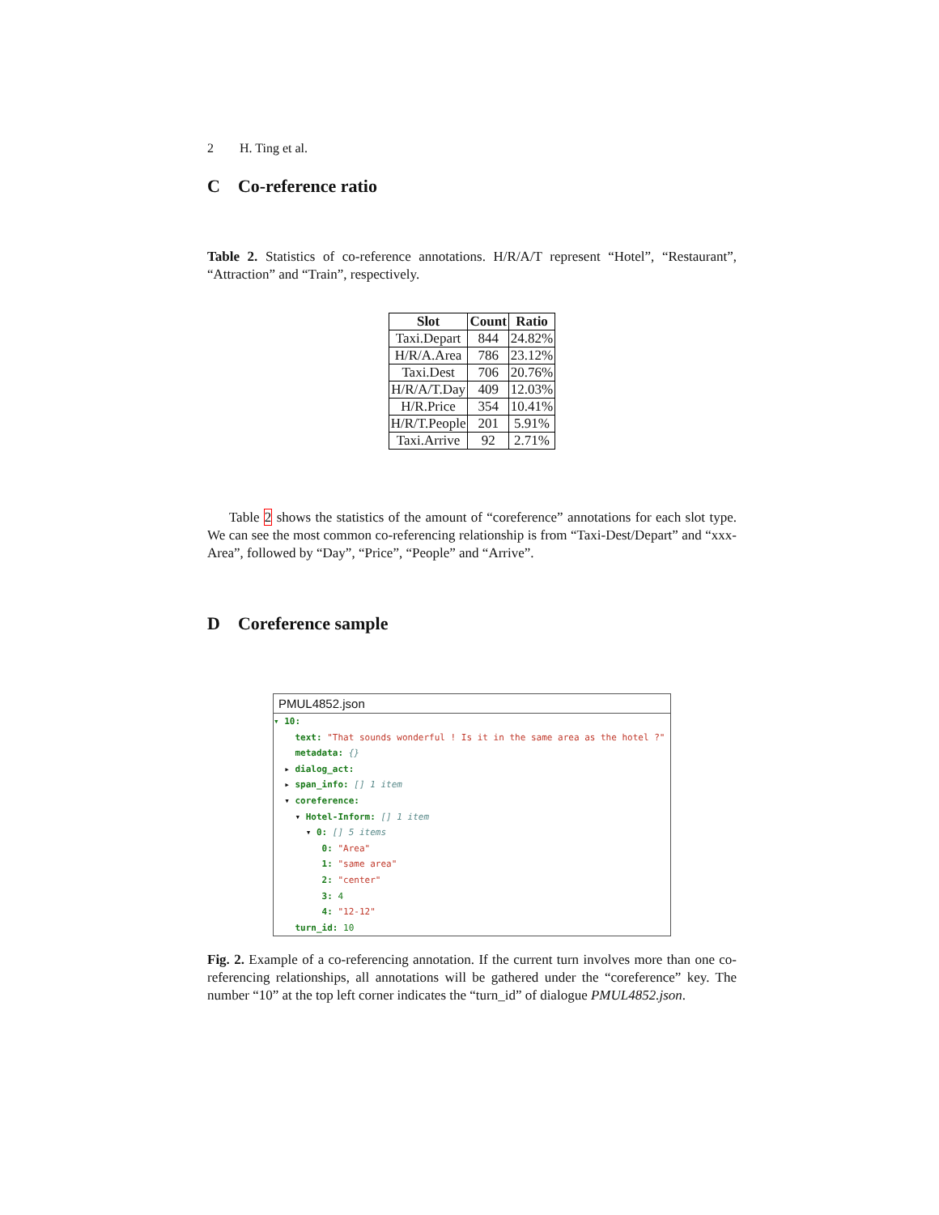2 H. Ting et al.
C Co-reference ratio
Table 2. Statistics of co-reference annotations. H/R/A/T represent “Hotel”, “Restaurant”, “Attraction” and “Train”, respectively.
| Slot | Count | Ratio |
| --- | --- | --- |
| Taxi.Depart | 844 | 24.82% |
| H/R/A.Area | 786 | 23.12% |
| Taxi.Dest | 706 | 20.76% |
| H/R/A/T.Day | 409 | 12.03% |
| H/R.Price | 354 | 10.41% |
| H/R/T.People | 201 | 5.91% |
| Taxi.Arrive | 92 | 2.71% |
Table 2 shows the statistics of the amount of “coreference” annotations for each slot type. We can see the most common co-referencing relationship is from “Taxi-Dest/Depart” and “xxx-Area”, followed by “Day”, “Price”, “People” and “Arrive”.
D Coreference sample
PMUL4852.json
▾ 10:
text: "That sounds wonderful ! Is it in the same area as the hotel ?"
metadata: {}
▸ dialog_act:
▸ span_info: [] 1 item
▾ coreference:
▾ Hotel-Inform: [] 1 item
▾ 0: [] 5 items
0: "Area"
1: "same area"
2: "center"
3: 4
4: "12-12"
turn_id: 10
Fig. 2. Example of a co-referencing annotation. If the current turn involves more than one co-referencing relationships, all annotations will be gathered under the “coreference” key. The number “10” at the top left corner indicates the “turn_id” of dialogue PMUL4852.json.